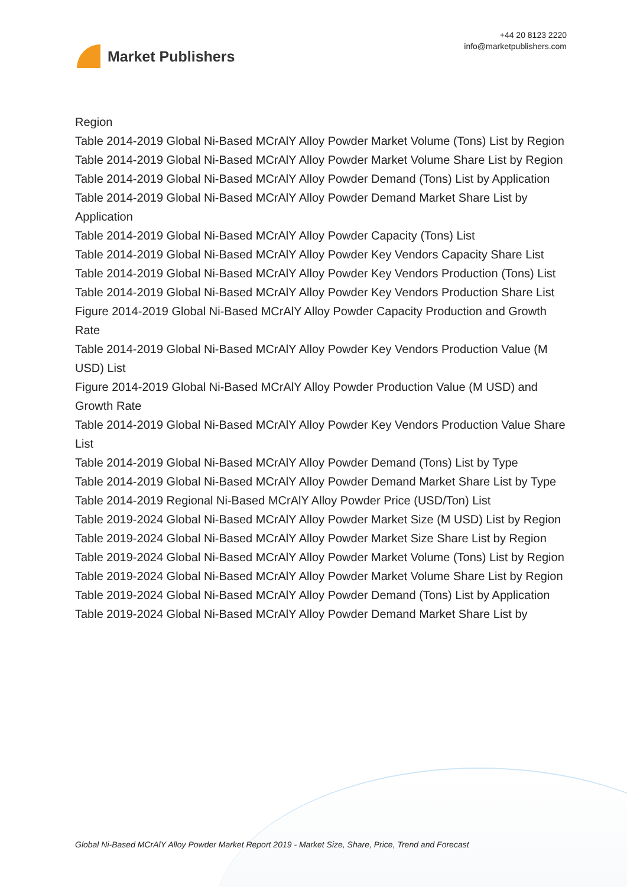Market Publishers
+44 20 8123 2220
info@marketpublishers.com
Region
Table 2014-2019 Global Ni-Based MCrAlY Alloy Powder Market Volume (Tons) List by Region
Table 2014-2019 Global Ni-Based MCrAlY Alloy Powder Market Volume Share List by Region
Table 2014-2019 Global Ni-Based MCrAlY Alloy Powder Demand (Tons) List by Application
Table 2014-2019 Global Ni-Based MCrAlY Alloy Powder Demand Market Share List by Application
Table 2014-2019 Global Ni-Based MCrAlY Alloy Powder Capacity (Tons) List
Table 2014-2019 Global Ni-Based MCrAlY Alloy Powder Key Vendors Capacity Share List
Table 2014-2019 Global Ni-Based MCrAlY Alloy Powder Key Vendors Production (Tons) List
Table 2014-2019 Global Ni-Based MCrAlY Alloy Powder Key Vendors Production Share List
Figure 2014-2019 Global Ni-Based MCrAlY Alloy Powder Capacity Production and Growth Rate
Table 2014-2019 Global Ni-Based MCrAlY Alloy Powder Key Vendors Production Value (M USD) List
Figure 2014-2019 Global Ni-Based MCrAlY Alloy Powder Production Value (M USD) and Growth Rate
Table 2014-2019 Global Ni-Based MCrAlY Alloy Powder Key Vendors Production Value Share List
Table 2014-2019 Global Ni-Based MCrAlY Alloy Powder Demand (Tons) List by Type
Table 2014-2019 Global Ni-Based MCrAlY Alloy Powder Demand Market Share List by Type
Table 2014-2019 Regional Ni-Based MCrAlY Alloy Powder Price (USD/Ton) List
Table 2019-2024 Global Ni-Based MCrAlY Alloy Powder Market Size (M USD) List by Region
Table 2019-2024 Global Ni-Based MCrAlY Alloy Powder Market Size Share List by Region
Table 2019-2024 Global Ni-Based MCrAlY Alloy Powder Market Volume (Tons) List by Region
Table 2019-2024 Global Ni-Based MCrAlY Alloy Powder Market Volume Share List by Region
Table 2019-2024 Global Ni-Based MCrAlY Alloy Powder Demand (Tons) List by Application
Table 2019-2024 Global Ni-Based MCrAlY Alloy Powder Demand Market Share List by
Global Ni-Based MCrAlY Alloy Powder Market Report 2019 - Market Size, Share, Price, Trend and Forecast